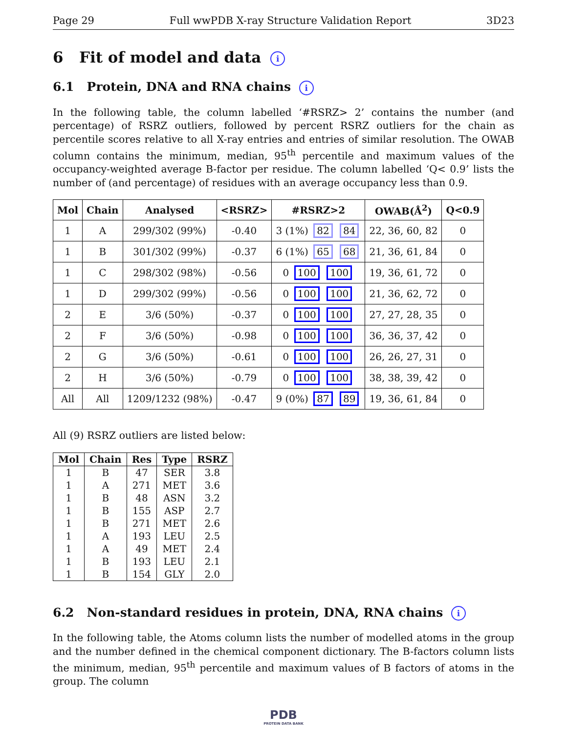Page 29 Full wwPDB X-ray Structure Validation Report 3D23
6 Fit of model and data i
6.1 Protein, DNA and RNA chains i
In the following table, the column labelled ‘#RSRZ> 2’ contains the number (and percentage) of RSRZ outliers, followed by percent RSRZ outliers for the chain as percentile scores relative to all X-ray entries and entries of similar resolution. The OWAB column contains the minimum, median, 95<sup>th</sup> percentile and maximum values of the occupancy-weighted average B-factor per residue. The column labelled ‘Q< 0.9’ lists the number of (and percentage) of residues with an average occupancy less than 0.9.
| Mol | Chain | Analysed | <RSRZ> | #RSRZ>2 | OWAB(Å<sup>2</sup>) | Q<0.9 |
| --- | --- | --- | --- | --- | --- | --- |
| 1 | A | 299/302 (99%) | -0.40 | 3 (1%) 82 84 | 22, 36, 60, 82 | 0 |
| 1 | B | 301/302 (99%) | -0.37 | 6 (1%) 65 68 | 21, 36, 61, 84 | 0 |
| 1 | C | 298/302 (98%) | -0.56 | 0 100 100 | 19, 36, 61, 72 | 0 |
| 1 | D | 299/302 (99%) | -0.56 | 0 100 100 | 21, 36, 62, 72 | 0 |
| 2 | E | 3/6 (50%) | -0.37 | 0 100 100 | 27, 27, 28, 35 | 0 |
| 2 | F | 3/6 (50%) | -0.98 | 0 100 100 | 36, 36, 37, 42 | 0 |
| 2 | G | 3/6 (50%) | -0.61 | 0 100 100 | 26, 26, 27, 31 | 0 |
| 2 | H | 3/6 (50%) | -0.79 | 0 100 100 | 38, 38, 39, 42 | 0 |
| All | All | 1209/1232 (98%) | -0.47 | 9 (0%) 87 89 | 19, 36, 61, 84 | 0 |
All (9) RSRZ outliers are listed below:
| Mol | Chain | Res | Type | RSRZ |
| --- | --- | --- | --- | --- |
| 1 | B | 47 | SER | 3.8 |
| 1 | A | 271 | MET | 3.6 |
| 1 | B | 48 | ASN | 3.2 |
| 1 | B | 155 | ASP | 2.7 |
| 1 | B | 271 | MET | 2.6 |
| 1 | A | 193 | LEU | 2.5 |
| 1 | A | 49 | MET | 2.4 |
| 1 | B | 193 | LEU | 2.1 |
| 1 | B | 154 | GLY | 2.0 |
6.2 Non-standard residues in protein, DNA, RNA chains i
In the following table, the Atoms column lists the number of modelled atoms in the group and the number defined in the chemical component dictionary. The B-factors column lists the minimum, median, 95<sup>th</sup> percentile and maximum values of B factors of atoms in the group. The column
PDB
PROTEIN DATA BANK